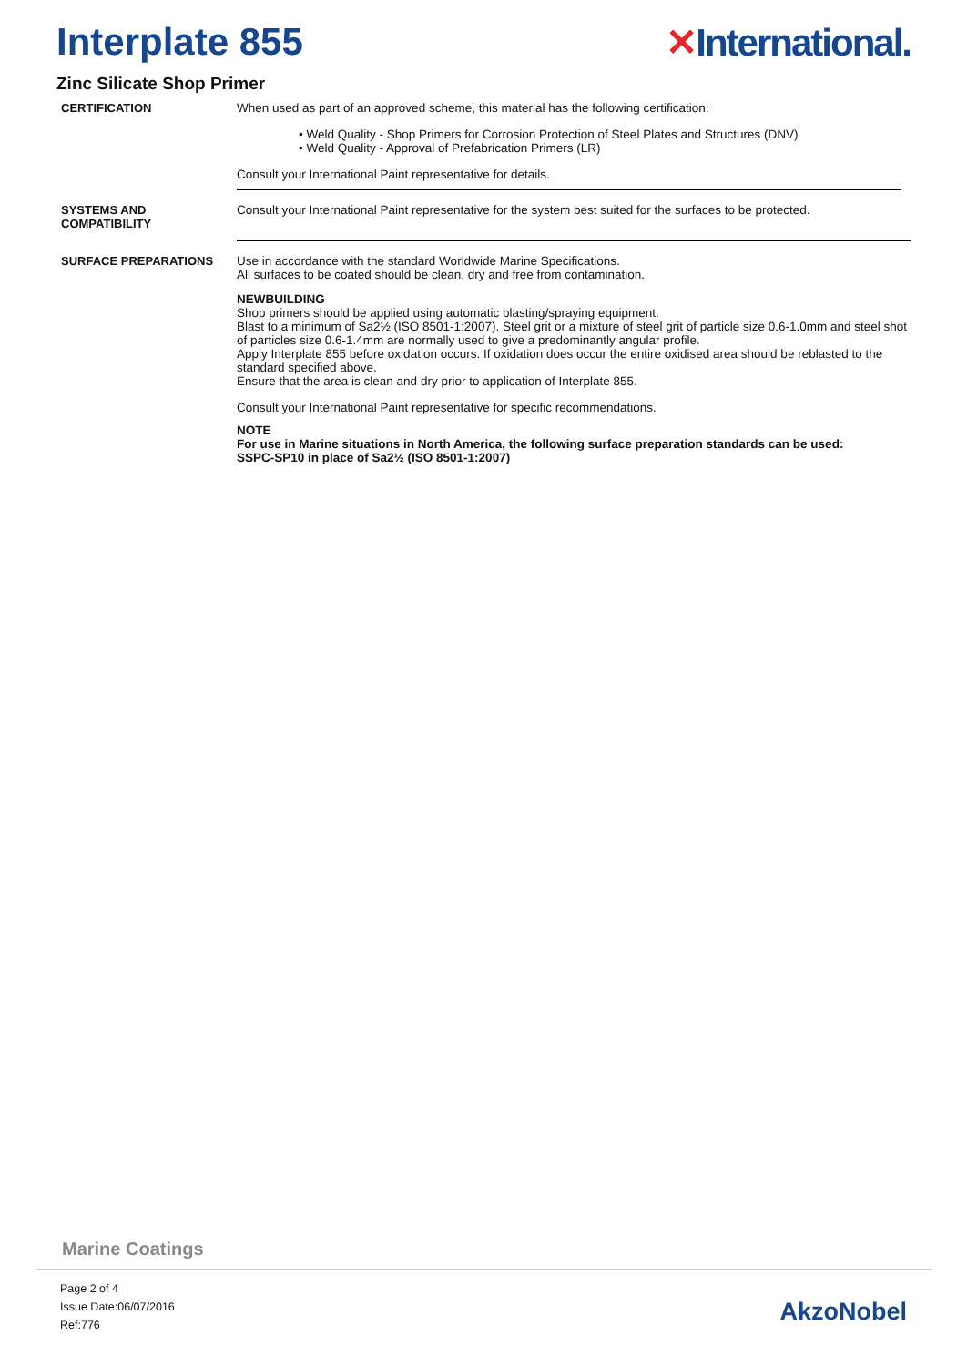Interplate 855 ✕International.
Zinc Silicate Shop Primer
CERTIFICATION When used as part of an approved scheme, this material has the following certification:
• Weld Quality - Shop Primers for Corrosion Protection of Steel Plates and Structures (DNV)
• Weld Quality - Approval of Prefabrication Primers (LR)
Consult your International Paint representative for details.
SYSTEMS AND
COMPATIBILITY
Consult your International Paint representative for the system best suited for the surfaces to be protected.
SURFACE PREPARATIONS Use in accordance with the standard Worldwide Marine Specifications.
All surfaces to be coated should be clean, dry and free from contamination.
NEWBUILDING
Shop primers should be applied using automatic blasting/spraying equipment.
Blast to a minimum of Sa2½ (ISO 8501-1:2007). Steel grit or a mixture of steel grit of particle size 0.6-1.0mm and steel shot of particles size 0.6-1.4mm are normally used to give a predominantly angular profile.
Apply Interplate 855 before oxidation occurs. If oxidation does occur the entire oxidised area should be reblasted to the standard specified above.
Ensure that the area is clean and dry prior to application of Interplate 855.
Consult your International Paint representative for specific recommendations.
NOTE
For use in Marine situations in North America, the following surface preparation standards can be used:
SSPC-SP10 in place of Sa2½ (ISO 8501-1:2007)
Marine Coatings
Page 2 of 4
Issue Date:06/07/2016
Ref:776
AkzoNobel